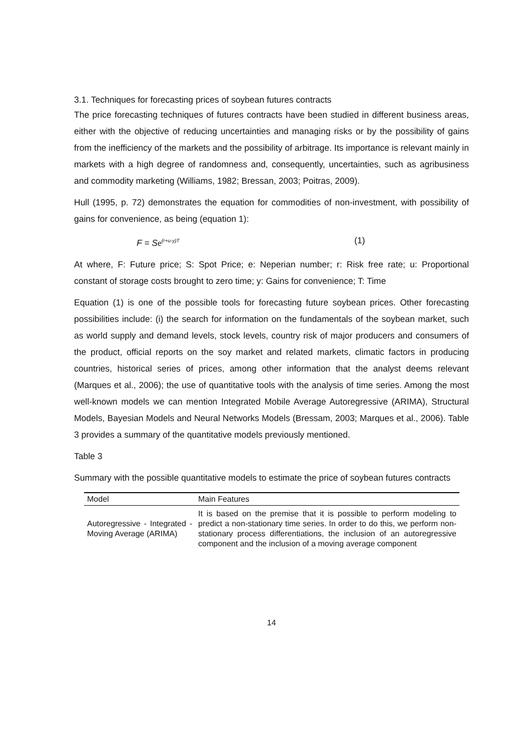3.1. Techniques for forecasting prices of soybean futures contracts
The price forecasting techniques of futures contracts have been studied in different business areas, either with the objective of reducing uncertainties and managing risks or by the possibility of gains from the inefficiency of the markets and the possibility of arbitrage. Its importance is relevant mainly in markets with a high degree of randomness and, consequently, uncertainties, such as agribusiness and commodity marketing (Williams, 1982; Bressan, 2003; Poitras, 2009).
Hull (1995, p. 72) demonstrates the equation for commodities of non-investment, with possibility of gains for convenience, as being (equation 1):
F = Se<sup>(r+u-y)T</sup> (1)
At where, F: Future price; S: Spot Price; e: Neperian number; r: Risk free rate; u: Proportional constant of storage costs brought to zero time; y: Gains for convenience; T: Time
Equation (1) is one of the possible tools for forecasting future soybean prices. Other forecasting possibilities include: (i) the search for information on the fundamentals of the soybean market, such as world supply and demand levels, stock levels, country risk of major producers and consumers of the product, official reports on the soy market and related markets, climatic factors in producing countries, historical series of prices, among other information that the analyst deems relevant (Marques et al., 2006); the use of quantitative tools with the analysis of time series. Among the most well-known models we can mention Integrated Mobile Average Autoregressive (ARIMA), Structural Models, Bayesian Models and Neural Networks Models (Bressam, 2003; Marques et al., 2006). Table 3 provides a summary of the quantitative models previously mentioned.
Table 3
Summary with the possible quantitative models to estimate the price of soybean futures contracts
| Model | Main Features |
| --- | --- |
| Autoregressive - Integrated - Moving Average (ARIMA) | It is based on the premise that it is possible to perform modeling to predict a non-stationary time series. In order to do this, we perform non-stationary process differentiations, the inclusion of an autoregressive component and the inclusion of a moving average component |
14